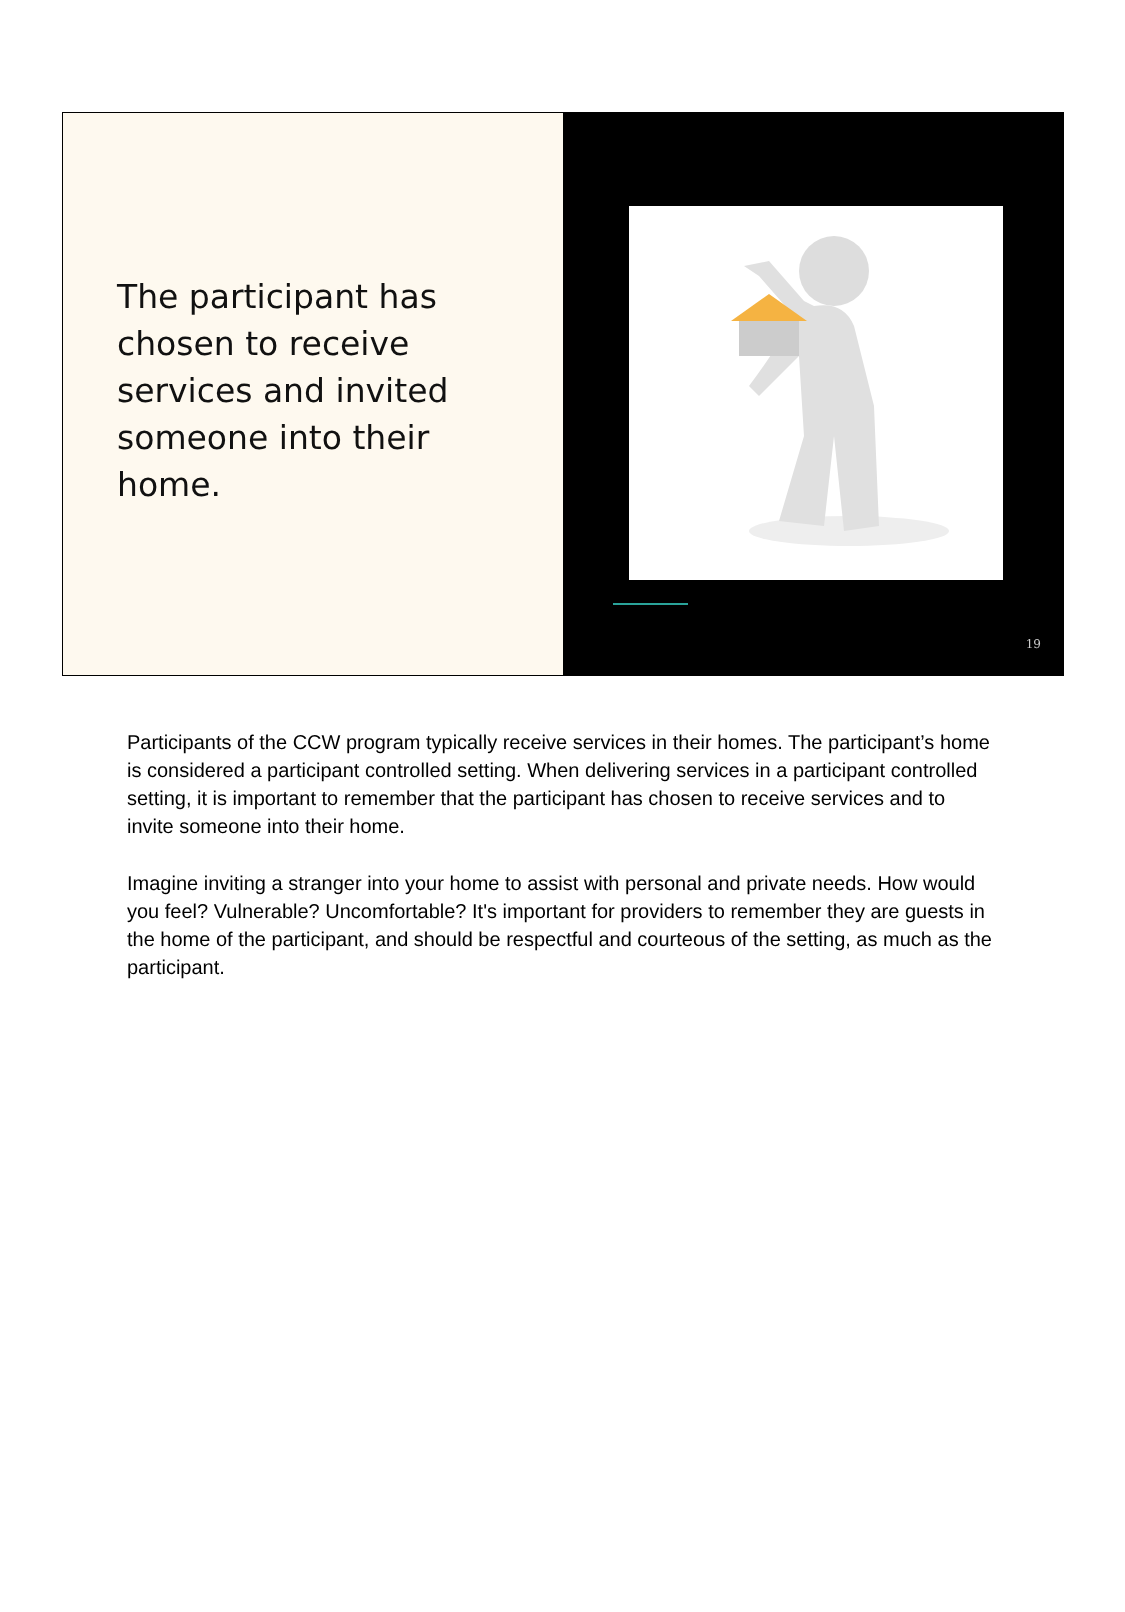The participant has chosen to receive services and invited someone into their home.
19
Participants of the CCW program typically receive services in their homes. The participant’s home is considered a participant controlled setting. When delivering services in a participant controlled setting, it is important to remember that the participant has chosen to receive services and to invite someone into their home.
Imagine inviting a stranger into your home to assist with personal and private needs. How would you feel? Vulnerable? Uncomfortable? It's important for providers to remember they are guests in the home of the participant, and should be respectful and courteous of the setting, as much as the participant.